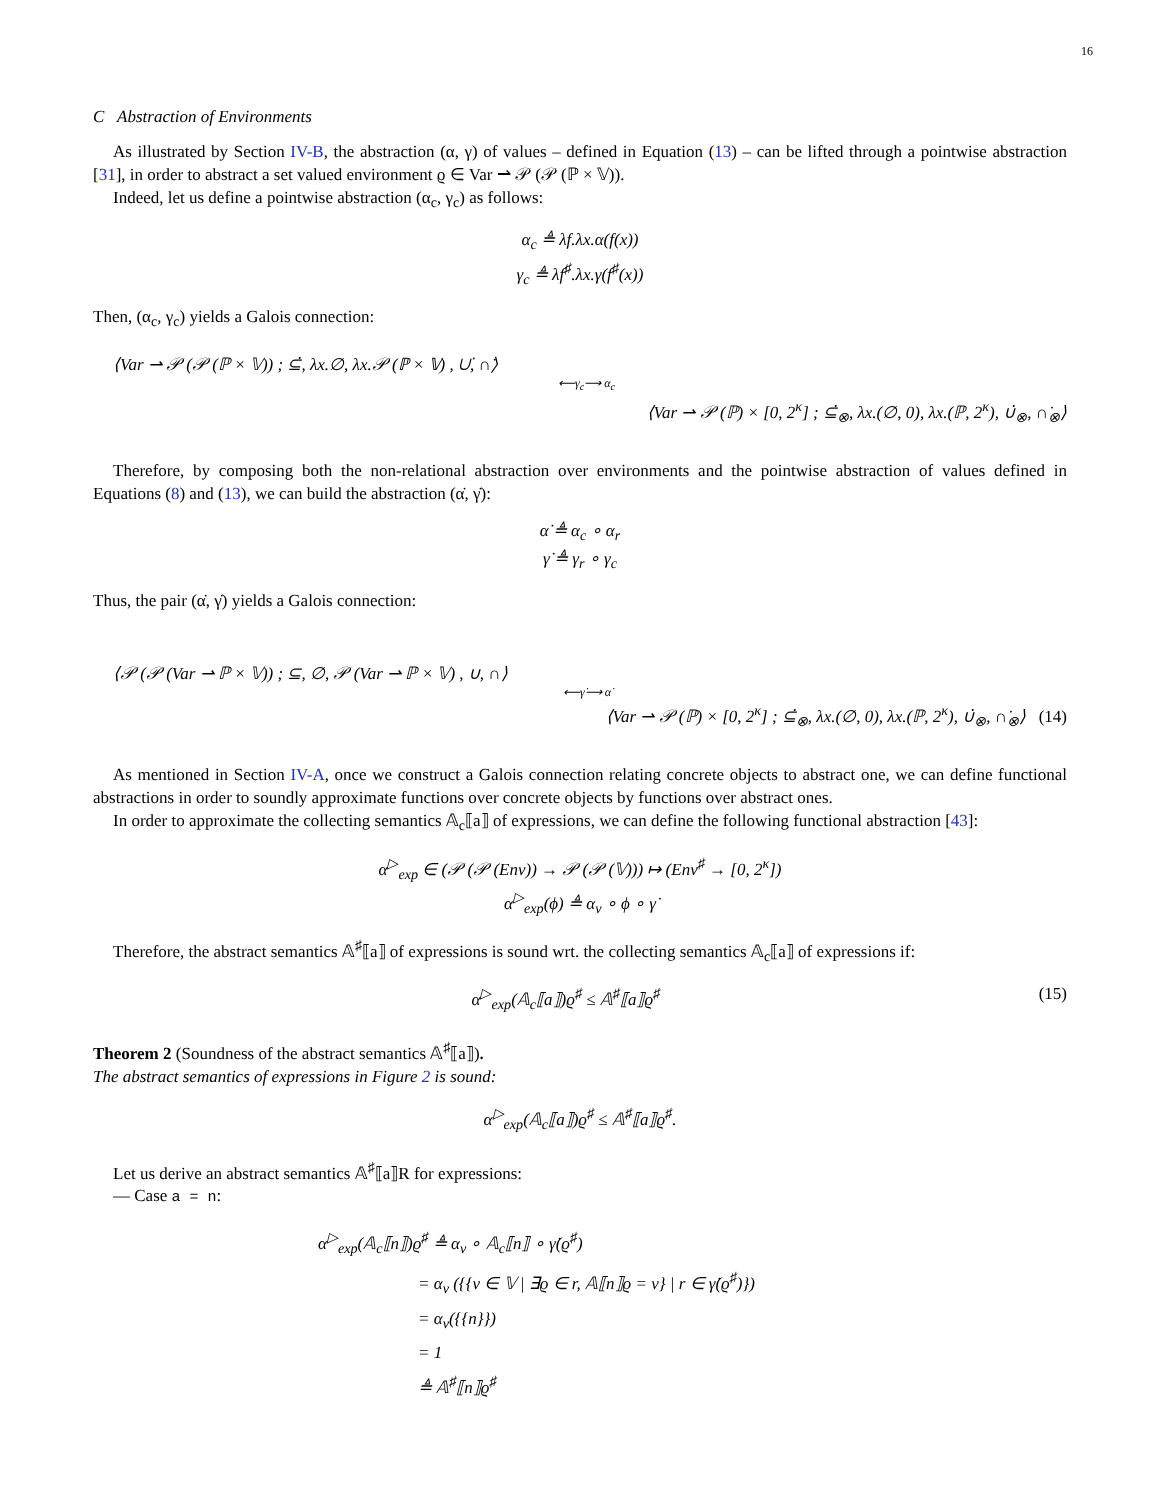16
C Abstraction of Environments
As illustrated by Section IV-B, the abstraction (α, γ) of values – defined in Equation (13) – can be lifted through a pointwise abstraction [31], in order to abstract a set valued environment ϱ ∈ Var ⇀ 𝒫 (𝒫 (ℙ × 𝕍)).
Indeed, let us define a pointwise abstraction (α<sub>c</sub>, γ<sub>c</sub>) as follows:
α<sub>c</sub> ≜ λf.λx.α(f(x))
γ<sub>c</sub> ≜ λf<sup>♯</sup>.λx.γ(f<sup>♯</sup>(x))
Then, (α<sub>c</sub>, γ<sub>c</sub>) yields a Galois connection:
⟨Var ⇀ 𝒫 (𝒫 (ℙ × 𝕍)) ; ⊆̇, λx.∅, λx.𝒫 (ℙ × 𝕍) , ∪̇, ∩̇⟩
⟵γ<sub>c</sub>⟶ α<sub>c</sub>
⟨Var ⇀ 𝒫 (ℙ) × [0, 2<sup>κ</sup>] ; ⊆̇<sub>⊗</sub>, λx.(∅, 0), λx.(ℙ, 2<sup>κ</sup>), ∪̇<sub>⊗</sub>, ∩̇<sub>⊗</sub>⟩
Therefore, by composing both the non-relational abstraction over environments and the pointwise abstraction of values defined in Equations (8) and (13), we can build the abstraction (α̇, γ̇):
α̇ ≜ α<sub>c</sub> ∘ α<sub>r</sub>
γ̇ ≜ γ<sub>r</sub> ∘ γ<sub>c</sub>
Thus, the pair (α̇, γ̇) yields a Galois connection:
⟨𝒫 (𝒫 (Var ⇀ ℙ × 𝕍)) ; ⊆, ∅, 𝒫 (Var ⇀ ℙ × 𝕍) , ∪, ∩⟩
⟵γ̇⟶ α̇
⟨Var ⇀ 𝒫 (ℙ) × [0, 2<sup>κ</sup>] ; ⊆̇<sub>⊗</sub>, λx.(∅, 0), λx.(ℙ, 2<sup>κ</sup>), ∪̇<sub>⊗</sub>, ∩̇<sub>⊗</sub>⟩ (14)
As mentioned in Section IV-A, once we construct a Galois connection relating concrete objects to abstract one, we can define functional abstractions in order to soundly approximate functions over concrete objects by functions over abstract ones.
In order to approximate the collecting semantics 𝔸<sub>c</sub>⟦a⟧ of expressions, we can define the following functional abstraction [43]:
α<sup>▷</sup><sub>exp</sub> ∈ (𝒫 (𝒫 (Env)) → 𝒫 (𝒫 (𝕍))) ↦ (Env<sup>♯</sup> → [0, 2<sup>κ</sup>])
α<sup>▷</sup><sub>exp</sub>(ϕ) ≜ α<sub>v</sub> ∘ ϕ ∘ γ̇
Therefore, the abstract semantics 𝔸<sup>♯</sup>⟦a⟧ of expressions is sound wrt. the collecting semantics 𝔸<sub>c</sub>⟦a⟧ of expressions if:
α<sup>▷</sup><sub>exp</sub>(𝔸<sub>c</sub>⟦a⟧)ϱ<sup>♯</sup> ≤ 𝔸<sup>♯</sup>⟦a⟧ϱ<sup>♯</sup> (15)
Theorem 2 (Soundness of the abstract semantics 𝔸<sup>♯</sup>⟦a⟧).
The abstract semantics of expressions in Figure 2 is sound:
α<sup>▷</sup><sub>exp</sub>(𝔸<sub>c</sub>⟦a⟧)ϱ<sup>♯</sup> ≤ 𝔸<sup>♯</sup>⟦a⟧ϱ<sup>♯</sup>.
Let us derive an abstract semantics 𝔸<sup>♯</sup>⟦a⟧R for expressions:
— Case a = n:
α<sup>▷</sup><sub>exp</sub>(𝔸<sub>c</sub>⟦n⟧)ϱ<sup>♯</sup> ≜ α<sub>v</sub> ∘ 𝔸<sub>c</sub>⟦n⟧ ∘ γ̇(ϱ<sup>♯</sup>)
= α<sub>v</sub> ({{v ∈ 𝕍 | ∃ϱ ∈ r, 𝔸⟦n⟧ϱ = v} | r ∈ γ̇(ϱ<sup>♯</sup>)})
= α<sub>v</sub>({{n}})
= 1
≜ 𝔸<sup>♯</sup>⟦n⟧ϱ<sup>♯</sup>